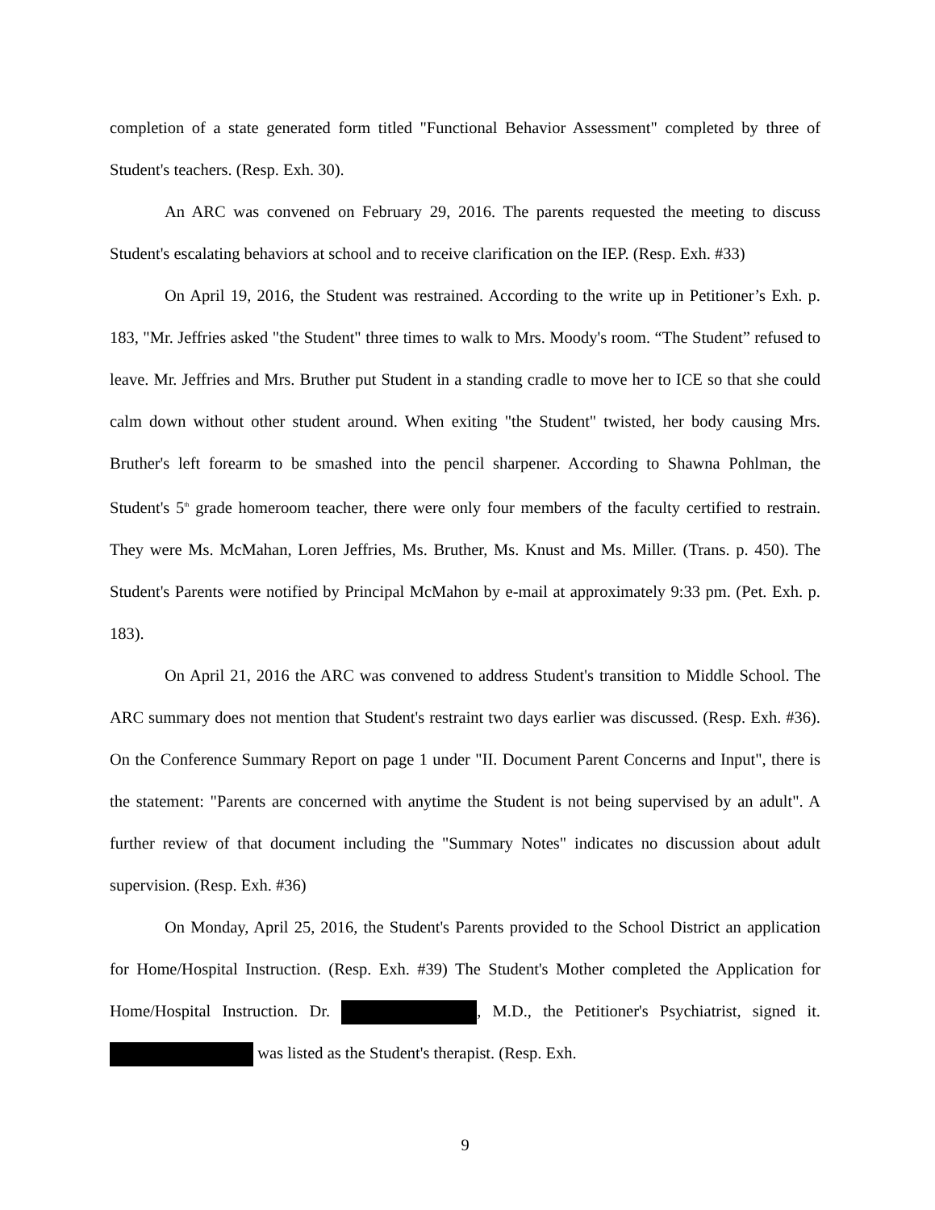completion of a state generated form titled "Functional Behavior Assessment" completed by three of Student's teachers. (Resp. Exh. 30).
An ARC was convened on February 29, 2016. The parents requested the meeting to discuss Student's escalating behaviors at school and to receive clarification on the IEP. (Resp. Exh. #33)
On April 19, 2016, the Student was restrained. According to the write up in Petitioner’s Exh. p. 183, "Mr. Jeffries asked "the Student" three times to walk to Mrs. Moody's room. “The Student” refused to leave. Mr. Jeffries and Mrs. Bruther put Student in a standing cradle to move her to ICE so that she could calm down without other student around. When exiting "the Student" twisted, her body causing Mrs. Bruther's left forearm to be smashed into the pencil sharpener. According to Shawna Pohlman, the Student's 5<sup>th</sup> grade homeroom teacher, there were only four members of the faculty certified to restrain. They were Ms. McMahan, Loren Jeffries, Ms. Bruther, Ms. Knust and Ms. Miller. (Trans. p. 450). The Student's Parents were notified by Principal McMahon by e-mail at approximately 9:33 pm. (Pet. Exh. p. 183).
On April 21, 2016 the ARC was convened to address Student's transition to Middle School. The ARC summary does not mention that Student's restraint two days earlier was discussed. (Resp. Exh. #36). On the Conference Summary Report on page 1 under "II. Document Parent Concerns and Input", there is the statement: "Parents are concerned with anytime the Student is not being supervised by an adult". A further review of that document including the "Summary Notes" indicates no discussion about adult supervision. (Resp. Exh. #36)
On Monday, April 25, 2016, the Student's Parents provided to the School District an application for Home/Hospital Instruction. (Resp. Exh. #39) The Student's Mother completed the Application for Home/Hospital Instruction. Dr. , M.D., the Petitioner's Psychiatrist, signed it. was listed as the Student's therapist. (Resp. Exh.
9